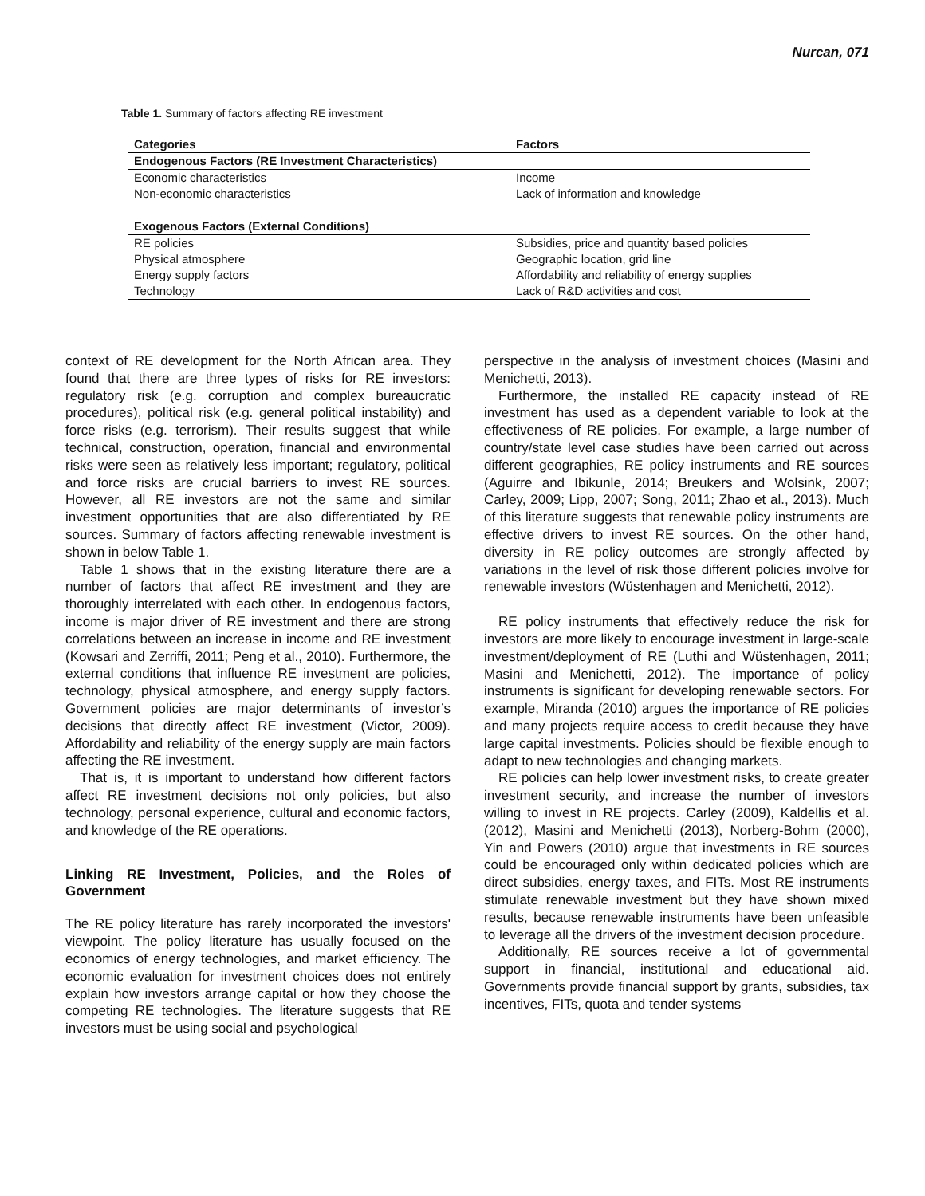Nurcan, 071
Table 1. Summary of factors affecting RE investment
| Categories | Factors |
| --- | --- |
| Endogenous Factors (RE Investment Characteristics) | |
| Economic characteristics | Income |
| Non-economic characteristics | Lack of information and knowledge |
| Exogenous Factors (External Conditions) | |
| RE policies | Subsidies, price and quantity based policies |
| Physical atmosphere | Geographic location, grid line |
| Energy supply factors | Affordability and reliability of energy supplies |
| Technology | Lack of R&D activities and cost |
context of RE development for the North African area. They found that there are three types of risks for RE investors: regulatory risk (e.g. corruption and complex bureaucratic procedures), political risk (e.g. general political instability) and force risks (e.g. terrorism). Their results suggest that while technical, construction, operation, financial and environmental risks were seen as relatively less important; regulatory, political and force risks are crucial barriers to invest RE sources. However, all RE investors are not the same and similar investment opportunities that are also differentiated by RE sources. Summary of factors affecting renewable investment is shown in below Table 1.
Table 1 shows that in the existing literature there are a number of factors that affect RE investment and they are thoroughly interrelated with each other. In endogenous factors, income is major driver of RE investment and there are strong correlations between an increase in income and RE investment (Kowsari and Zerriffi, 2011; Peng et al., 2010). Furthermore, the external conditions that influence RE investment are policies, technology, physical atmosphere, and energy supply factors. Government policies are major determinants of investor’s decisions that directly affect RE investment (Victor, 2009). Affordability and reliability of the energy supply are main factors affecting the RE investment.
That is, it is important to understand how different factors affect RE investment decisions not only policies, but also technology, personal experience, cultural and economic factors, and knowledge of the RE operations.
Linking RE Investment, Policies, and the Roles of Government
The RE policy literature has rarely incorporated the investors' viewpoint. The policy literature has usually focused on the economics of energy technologies, and market efficiency. The economic evaluation for investment choices does not entirely explain how investors arrange capital or how they choose the competing RE technologies. The literature suggests that RE investors must be using social and psychological
perspective in the analysis of investment choices (Masini and Menichetti, 2013).
Furthermore, the installed RE capacity instead of RE investment has used as a dependent variable to look at the effectiveness of RE policies. For example, a large number of country/state level case studies have been carried out across different geographies, RE policy instruments and RE sources (Aguirre and Ibikunle, 2014; Breukers and Wolsink, 2007; Carley, 2009; Lipp, 2007; Song, 2011; Zhao et al., 2013). Much of this literature suggests that renewable policy instruments are effective drivers to invest RE sources. On the other hand, diversity in RE policy outcomes are strongly affected by variations in the level of risk those different policies involve for renewable investors (Wüstenhagen and Menichetti, 2012).
RE policy instruments that effectively reduce the risk for investors are more likely to encourage investment in large-scale investment/deployment of RE (Luthi and Wüstenhagen, 2011; Masini and Menichetti, 2012). The importance of policy instruments is significant for developing renewable sectors. For example, Miranda (2010) argues the importance of RE policies and many projects require access to credit because they have large capital investments. Policies should be flexible enough to adapt to new technologies and changing markets.
RE policies can help lower investment risks, to create greater investment security, and increase the number of investors willing to invest in RE projects. Carley (2009), Kaldellis et al. (2012), Masini and Menichetti (2013), Norberg-Bohm (2000), Yin and Powers (2010) argue that investments in RE sources could be encouraged only within dedicated policies which are direct subsidies, energy taxes, and FITs. Most RE instruments stimulate renewable investment but they have shown mixed results, because renewable instruments have been unfeasible to leverage all the drivers of the investment decision procedure.
Additionally, RE sources receive a lot of governmental support in financial, institutional and educational aid. Governments provide financial support by grants, subsidies, tax incentives, FITs, quota and tender systems